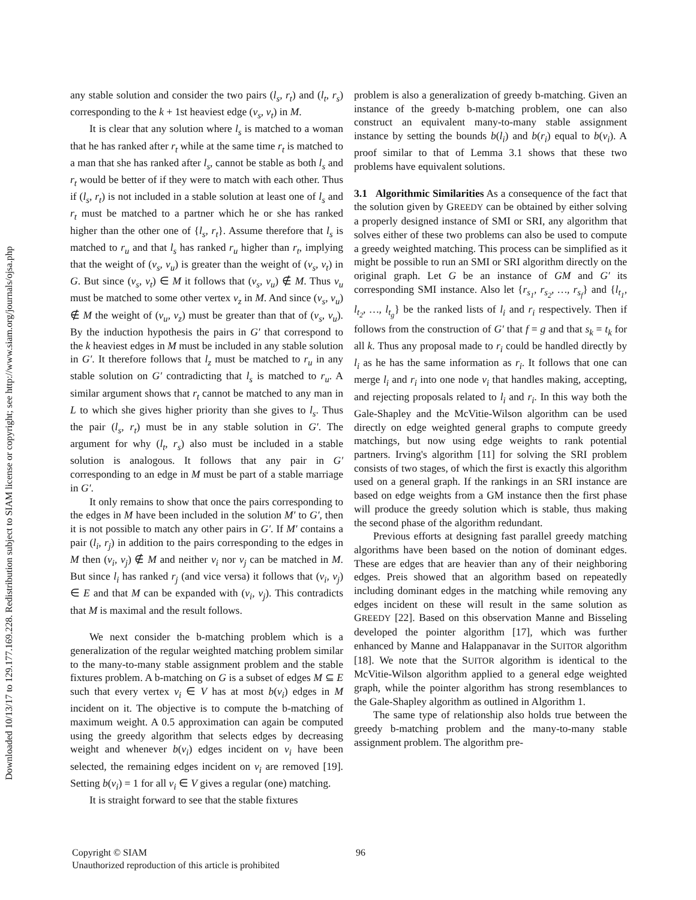Downloaded 10/13/17 to 129.177.169.228. Redistribution subject to SIAM license or copyright; see http://www.siam.org/journals/ojsa.php
any stable solution and consider the two pairs (l<sub>s</sub>, r<sub>t</sub>) and (l<sub>t</sub>, r<sub>s</sub>) corresponding to the k + 1st heaviest edge (v<sub>s</sub>, v<sub>t</sub>) in M.
It is clear that any solution where l<sub>s</sub> is matched to a woman that he has ranked after r<sub>t</sub> while at the same time r<sub>t</sub> is matched to a man that she has ranked after l<sub>s</sub>, cannot be stable as both l<sub>s</sub> and r<sub>t</sub> would be better of if they were to match with each other. Thus if (l<sub>s</sub>, r<sub>t</sub>) is not included in a stable solution at least one of l<sub>s</sub> and r<sub>t</sub> must be matched to a partner which he or she has ranked higher than the other one of {l<sub>s</sub>, r<sub>t</sub>}. Assume therefore that l<sub>s</sub> is matched to r<sub>u</sub> and that l<sub>s</sub> has ranked r<sub>u</sub> higher than r<sub>t</sub>, implying that the weight of (v<sub>s</sub>, v<sub>u</sub>) is greater than the weight of (v<sub>s</sub>, v<sub>t</sub>) in G. But since (v<sub>s</sub>, v<sub>t</sub>) ∈ M it follows that (v<sub>s</sub>, v<sub>u</sub>) ∉ M. Thus v<sub>u</sub> must be matched to some other vertex v<sub>z</sub> in M. And since (v<sub>s</sub>, v<sub>u</sub>) ∉ M the weight of (v<sub>u</sub>, v<sub>z</sub>) must be greater than that of (v<sub>s</sub>, v<sub>u</sub>). By the induction hypothesis the pairs in G′ that correspond to the k heaviest edges in M must be included in any stable solution in G′. It therefore follows that l<sub>z</sub> must be matched to r<sub>u</sub> in any stable solution on G′ contradicting that l<sub>s</sub> is matched to r<sub>u</sub>. A similar argument shows that r<sub>t</sub> cannot be matched to any man in L to which she gives higher priority than she gives to l<sub>s</sub>. Thus the pair (l<sub>s</sub>, r<sub>t</sub>) must be in any stable solution in G′. The argument for why (l<sub>t</sub>, r<sub>s</sub>) also must be included in a stable solution is analogous. It follows that any pair in G′ corresponding to an edge in M must be part of a stable marriage in G′.
It only remains to show that once the pairs corresponding to the edges in M have been included in the solution M′ to G′, then it is not possible to match any other pairs in G′. If M′ contains a pair (l<sub>i</sub>, r<sub>j</sub>) in addition to the pairs corresponding to the edges in M then (v<sub>i</sub>, v<sub>j</sub>) ∉ M and neither v<sub>i</sub> nor v<sub>j</sub> can be matched in M. But since l<sub>i</sub> has ranked r<sub>j</sub> (and vice versa) it follows that (v<sub>i</sub>, v<sub>j</sub>) ∈ E and that M can be expanded with (v<sub>i</sub>, v<sub>j</sub>). This contradicts that M is maximal and the result follows.
We next consider the b-matching problem which is a generalization of the regular weighted matching problem similar to the many-to-many stable assignment problem and the stable fixtures problem. A b-matching on G is a subset of edges M ⊆ E such that every vertex v<sub>i</sub> ∈ V has at most b(v<sub>i</sub>) edges in M incident on it. The objective is to compute the b-matching of maximum weight. A 0.5 approximation can again be computed using the greedy algorithm that selects edges by decreasing weight and whenever b(v<sub>i</sub>) edges incident on v<sub>i</sub> have been selected, the remaining edges incident on v<sub>i</sub> are removed [19]. Setting b(v<sub>i</sub>) = 1 for all v<sub>i</sub> ∈ V gives a regular (one) matching.
It is straight forward to see that the stable fixtures
problem is also a generalization of greedy b-matching. Given an instance of the greedy b-matching problem, one can also construct an equivalent many-to-many stable assignment instance by setting the bounds b(l<sub>i</sub>) and b(r<sub>i</sub>) equal to b(v<sub>i</sub>). A proof similar to that of Lemma 3.1 shows that these two problems have equivalent solutions.
3.1 Algorithmic Similarities As a consequence of the fact that the solution given by GREEDY can be obtained by either solving a properly designed instance of SMI or SRI, any algorithm that solves either of these two problems can also be used to compute a greedy weighted matching. This process can be simplified as it might be possible to run an SMI or SRI algorithm directly on the original graph. Let G be an instance of GM and G′ its corresponding SMI instance. Also let {r<sub>s<sub>1</sub></sub>, r<sub>s<sub>2</sub></sub>, …, r<sub>s<sub>f</sub></sub>} and {l<sub>t<sub>1</sub></sub>, l<sub>t<sub>2</sub></sub>, …, l<sub>t<sub>g</sub></sub>} be the ranked lists of l<sub>i</sub> and r<sub>i</sub> respectively. Then if follows from the construction of G′ that f = g and that s<sub>k</sub> = t<sub>k</sub> for all k. Thus any proposal made to r<sub>i</sub> could be handled directly by l<sub>i</sub> as he has the same information as r<sub>i</sub>. It follows that one can merge l<sub>i</sub> and r<sub>i</sub> into one node v<sub>i</sub> that handles making, accepting, and rejecting proposals related to l<sub>i</sub> and r<sub>i</sub>. In this way both the Gale-Shapley and the McVitie-Wilson algorithm can be used directly on edge weighted general graphs to compute greedy matchings, but now using edge weights to rank potential partners. Irving's algorithm [11] for solving the SRI problem consists of two stages, of which the first is exactly this algorithm used on a general graph. If the rankings in an SRI instance are based on edge weights from a GM instance then the first phase will produce the greedy solution which is stable, thus making the second phase of the algorithm redundant.
Previous efforts at designing fast parallel greedy matching algorithms have been based on the notion of dominant edges. These are edges that are heavier than any of their neighboring edges. Preis showed that an algorithm based on repeatedly including dominant edges in the matching while removing any edges incident on these will result in the same solution as GREEDY [22]. Based on this observation Manne and Bisseling developed the pointer algorithm [17], which was further enhanced by Manne and Halappanavar in the SUITOR algorithm [18]. We note that the SUITOR algorithm is identical to the McVitie-Wilson algorithm applied to a general edge weighted graph, while the pointer algorithm has strong resemblances to the Gale-Shapley algorithm as outlined in Algorithm 1.
The same type of relationship also holds true between the greedy b-matching problem and the many-to-many stable assignment problem. The algorithm pre-
Copyright © SIAM
Unauthorized reproduction of this article is prohibited
96